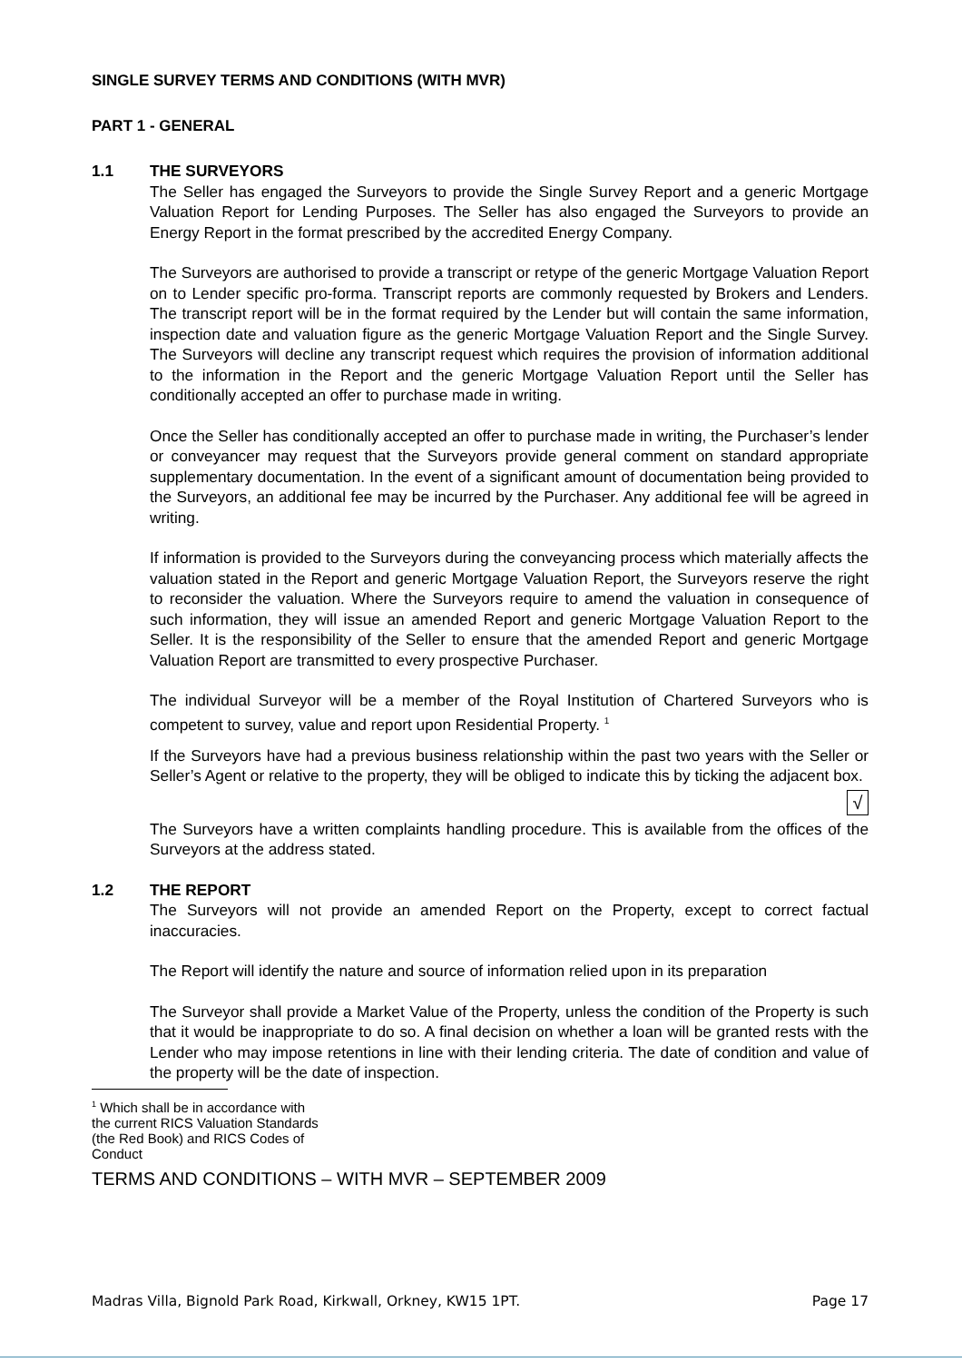SINGLE SURVEY TERMS AND CONDITIONS (WITH MVR)
PART 1 - GENERAL
1.1 THE SURVEYORS
The Seller has engaged the Surveyors to provide the Single Survey Report and a generic Mortgage Valuation Report for Lending Purposes. The Seller has also engaged the Surveyors to provide an Energy Report in the format prescribed by the accredited Energy Company.
The Surveyors are authorised to provide a transcript or retype of the generic Mortgage Valuation Report on to Lender specific pro-forma. Transcript reports are commonly requested by Brokers and Lenders. The transcript report will be in the format required by the Lender but will contain the same information, inspection date and valuation figure as the generic Mortgage Valuation Report and the Single Survey. The Surveyors will decline any transcript request which requires the provision of information additional to the information in the Report and the generic Mortgage Valuation Report until the Seller has conditionally accepted an offer to purchase made in writing.
Once the Seller has conditionally accepted an offer to purchase made in writing, the Purchaser’s lender or conveyancer may request that the Surveyors provide general comment on standard appropriate supplementary documentation. In the event of a significant amount of documentation being provided to the Surveyors, an additional fee may be incurred by the Purchaser. Any additional fee will be agreed in writing.
If information is provided to the Surveyors during the conveyancing process which materially affects the valuation stated in the Report and generic Mortgage Valuation Report, the Surveyors reserve the right to reconsider the valuation. Where the Surveyors require to amend the valuation in consequence of such information, they will issue an amended Report and generic Mortgage Valuation Report to the Seller. It is the responsibility of the Seller to ensure that the amended Report and generic Mortgage Valuation Report are transmitted to every prospective Purchaser.
The individual Surveyor will be a member of the Royal Institution of Chartered Surveyors who is competent to survey, value and report upon Residential Property. <sup>1</sup>
If the Surveyors have had a previous business relationship within the past two years with the Seller or Seller’s Agent or relative to the property, they will be obliged to indicate this by ticking the adjacent box.
√
The Surveyors have a written complaints handling procedure. This is available from the offices of the Surveyors at the address stated.
1.2 THE REPORT
The Surveyors will not provide an amended Report on the Property, except to correct factual inaccuracies.
The Report will identify the nature and source of information relied upon in its preparation
The Surveyor shall provide a Market Value of the Property, unless the condition of the Property is such that it would be inappropriate to do so. A final decision on whether a loan will be granted rests with the Lender who may impose retentions in line with their lending criteria. The date of condition and value of the property will be the date of inspection.
<sup>1</sup> Which shall be in accordance with the current RICS Valuation Standards (the Red Book) and RICS Codes of Conduct
TERMS AND CONDITIONS – WITH MVR – SEPTEMBER 2009
Madras Villa, Bignold Park Road, Kirkwall, Orkney, KW15 1PT. Page 17